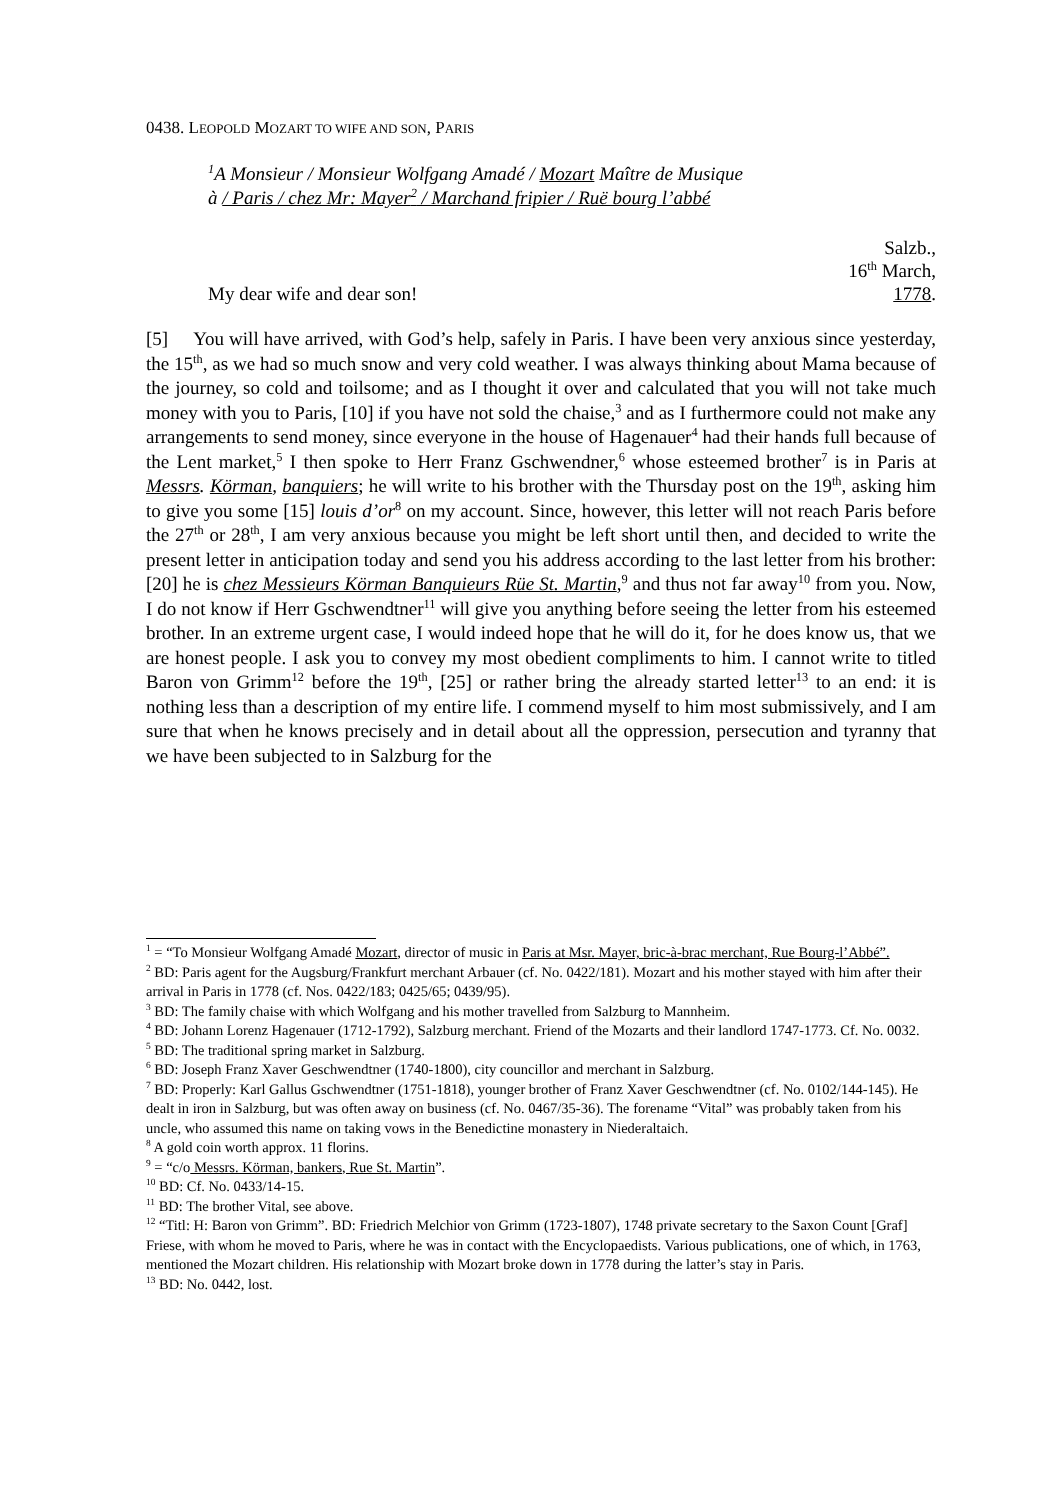0438. LEOPOLD MOZART TO WIFE AND SON, PARIS
<sup>1</sup> A Monsieur / Monsieur Wolfgang Amadé / Mozart Maître de Musique
à / Paris / chez Mr: Mayer<sup>2</sup> / Marchand fripier / Ruë bourg l’abbé
My dear wife and dear son! Salzb.,
16<sup>th</sup> March,
1778.
[5] You will have arrived, with God’s help, safely in Paris. I have been very anxious since yesterday, the 15<sup>th</sup>, as we had so much snow and very cold weather. I was always thinking about Mama because of the journey, so cold and toilsome; and as I thought it over and calculated that you will not take much money with you to Paris, [10] if you have not sold the chaise,<sup>3</sup> and as I furthermore could not make any arrangements to send money, since everyone in the house of Hagenauer<sup>4</sup> had their hands full because of the Lent market,<sup>5</sup> I then spoke to Herr Franz Gschwendner,<sup>6</sup> whose esteemed brother<sup>7</sup> is in Paris at Messrs. Körman, banquiers; he will write to his brother with the Thursday post on the 19<sup>th</sup>, asking him to give you some [15] louis d’or<sup>8</sup> on my account. Since, however, this letter will not reach Paris before the 27<sup>th</sup> or 28<sup>th</sup>, I am very anxious because you might be left short until then, and decided to write the present letter in anticipation today and send you his address according to the last letter from his brother: [20] he is chez Messieurs Körman Banquieurs Rüe St. Martin,<sup>9</sup> and thus not far away<sup>10</sup> from you. Now, I do not know if Herr Gschwendtner<sup>11</sup> will give you anything before seeing the letter from his esteemed brother. In an extreme urgent case, I would indeed hope that he will do it, for he does know us, that we are honest people. I ask you to convey my most obedient compliments to him. I cannot write to titled Baron von Grimm<sup>12</sup> before the 19<sup>th</sup>, [25] or rather bring the already started letter<sup>13</sup> to an end: it is nothing less than a description of my entire life. I commend myself to him most submissively, and I am sure that when he knows precisely and in detail about all the oppression, persecution and tyranny that we have been subjected to in Salzburg for the
<sup>1</sup> = “To Monsieur Wolfgang Amadé Mozart, director of music in Paris at Msr. Mayer, bric-à-brac merchant, Rue Bourg-l’Abbé”.
<sup>2</sup> BD: Paris agent for the Augsburg/Frankfurt merchant Arbauer (cf. No. 0422/181). Mozart and his mother stayed with him after their arrival in Paris in 1778 (cf. Nos. 0422/183; 0425/65; 0439/95).
<sup>3</sup> BD: The family chaise with which Wolfgang and his mother travelled from Salzburg to Mannheim.
<sup>4</sup> BD: Johann Lorenz Hagenauer (1712-1792), Salzburg merchant. Friend of the Mozarts and their landlord 1747-1773. Cf. No. 0032.
<sup>5</sup> BD: The traditional spring market in Salzburg.
<sup>6</sup> BD: Joseph Franz Xaver Geschwendtner (1740-1800), city councillor and merchant in Salzburg.
<sup>7</sup> BD: Properly: Karl Gallus Gschwendtner (1751-1818), younger brother of Franz Xaver Geschwendtner (cf. No. 0102/144-145). He dealt in iron in Salzburg, but was often away on business (cf. No. 0467/35-36). The forename “Vital” was probably taken from his uncle, who assumed this name on taking vows in the Benedictine monastery in Niederaltaich.
<sup>8</sup> A gold coin worth approx. 11 florins.
<sup>9</sup> = “c/o Messrs. Körman, bankers, Rue St. Martin”.
<sup>10</sup> BD: Cf. No. 0433/14-15.
<sup>11</sup> BD: The brother Vital, see above.
<sup>12</sup> “Titl: H: Baron von Grimm”. BD: Friedrich Melchior von Grimm (1723-1807), 1748 private secretary to the Saxon Count [Graf] Friese, with whom he moved to Paris, where he was in contact with the Encyclopaedists. Various publications, one of which, in 1763, mentioned the Mozart children. His relationship with Mozart broke down in 1778 during the latter’s stay in Paris.
<sup>13</sup> BD: No. 0442, lost.